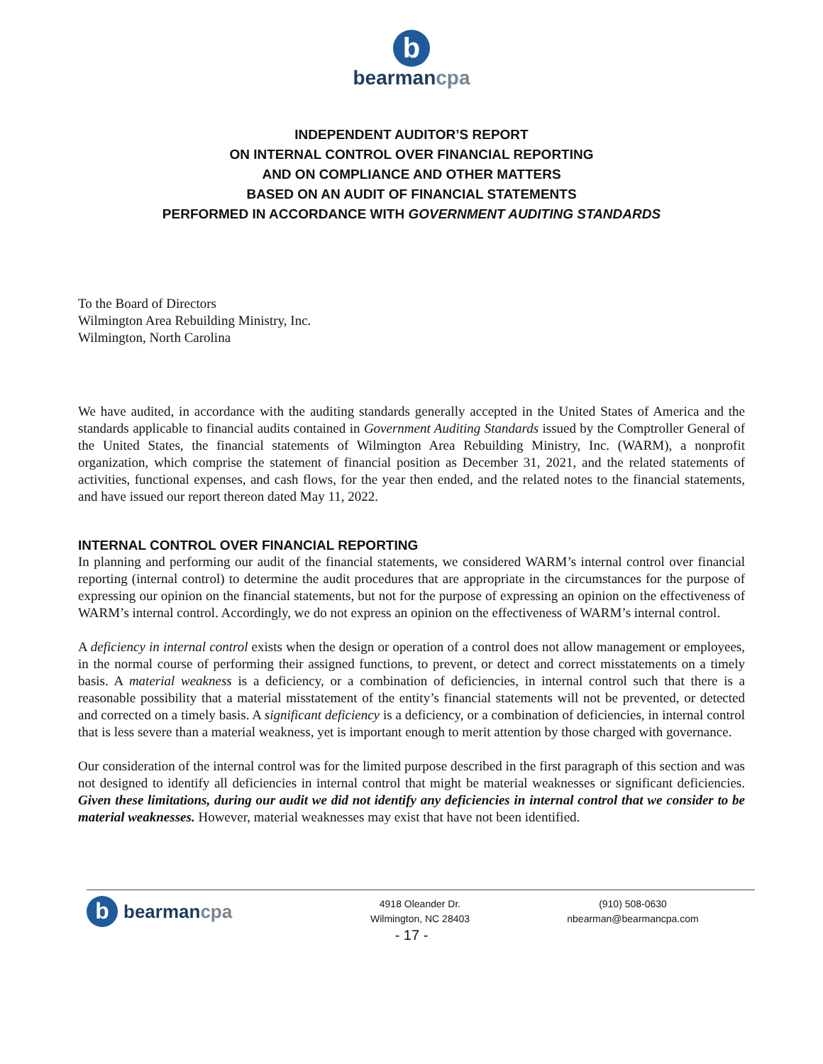b
bearmancpa
INDEPENDENT AUDITOR’S REPORT
ON INTERNAL CONTROL OVER FINANCIAL REPORTING
AND ON COMPLIANCE AND OTHER MATTERS
BASED ON AN AUDIT OF FINANCIAL STATEMENTS
PERFORMED IN ACCORDANCE WITH GOVERNMENT AUDITING STANDARDS
To the Board of Directors
Wilmington Area Rebuilding Ministry, Inc.
Wilmington, North Carolina
We have audited, in accordance with the auditing standards generally accepted in the United States of America and the standards applicable to financial audits contained in Government Auditing Standards issued by the Comptroller General of the United States, the financial statements of Wilmington Area Rebuilding Ministry, Inc. (WARM), a nonprofit organization, which comprise the statement of financial position as December 31, 2021, and the related statements of activities, functional expenses, and cash flows, for the year then ended, and the related notes to the financial statements, and have issued our report thereon dated May 11, 2022.
INTERNAL CONTROL OVER FINANCIAL REPORTING
In planning and performing our audit of the financial statements, we considered WARM’s internal control over financial reporting (internal control) to determine the audit procedures that are appropriate in the circumstances for the purpose of expressing our opinion on the financial statements, but not for the purpose of expressing an opinion on the effectiveness of WARM’s internal control. Accordingly, we do not express an opinion on the effectiveness of WARM’s internal control.
A deficiency in internal control exists when the design or operation of a control does not allow management or employees, in the normal course of performing their assigned functions, to prevent, or detect and correct misstatements on a timely basis. A material weakness is a deficiency, or a combination of deficiencies, in internal control such that there is a reasonable possibility that a material misstatement of the entity’s financial statements will not be prevented, or detected and corrected on a timely basis. A significant deficiency is a deficiency, or a combination of deficiencies, in internal control that is less severe than a material weakness, yet is important enough to merit attention by those charged with governance.
Our consideration of the internal control was for the limited purpose described in the first paragraph of this section and was not designed to identify all deficiencies in internal control that might be material weaknesses or significant deficiencies. Given these limitations, during our audit we did not identify any deficiencies in internal control that we consider to be material weaknesses. However, material weaknesses may exist that have not been identified.
bbearmancpa
4918 Oleander Dr.
Wilmington, NC 28403
(910) 508-0630
nbearman@bearmancpa.com
- 17 -